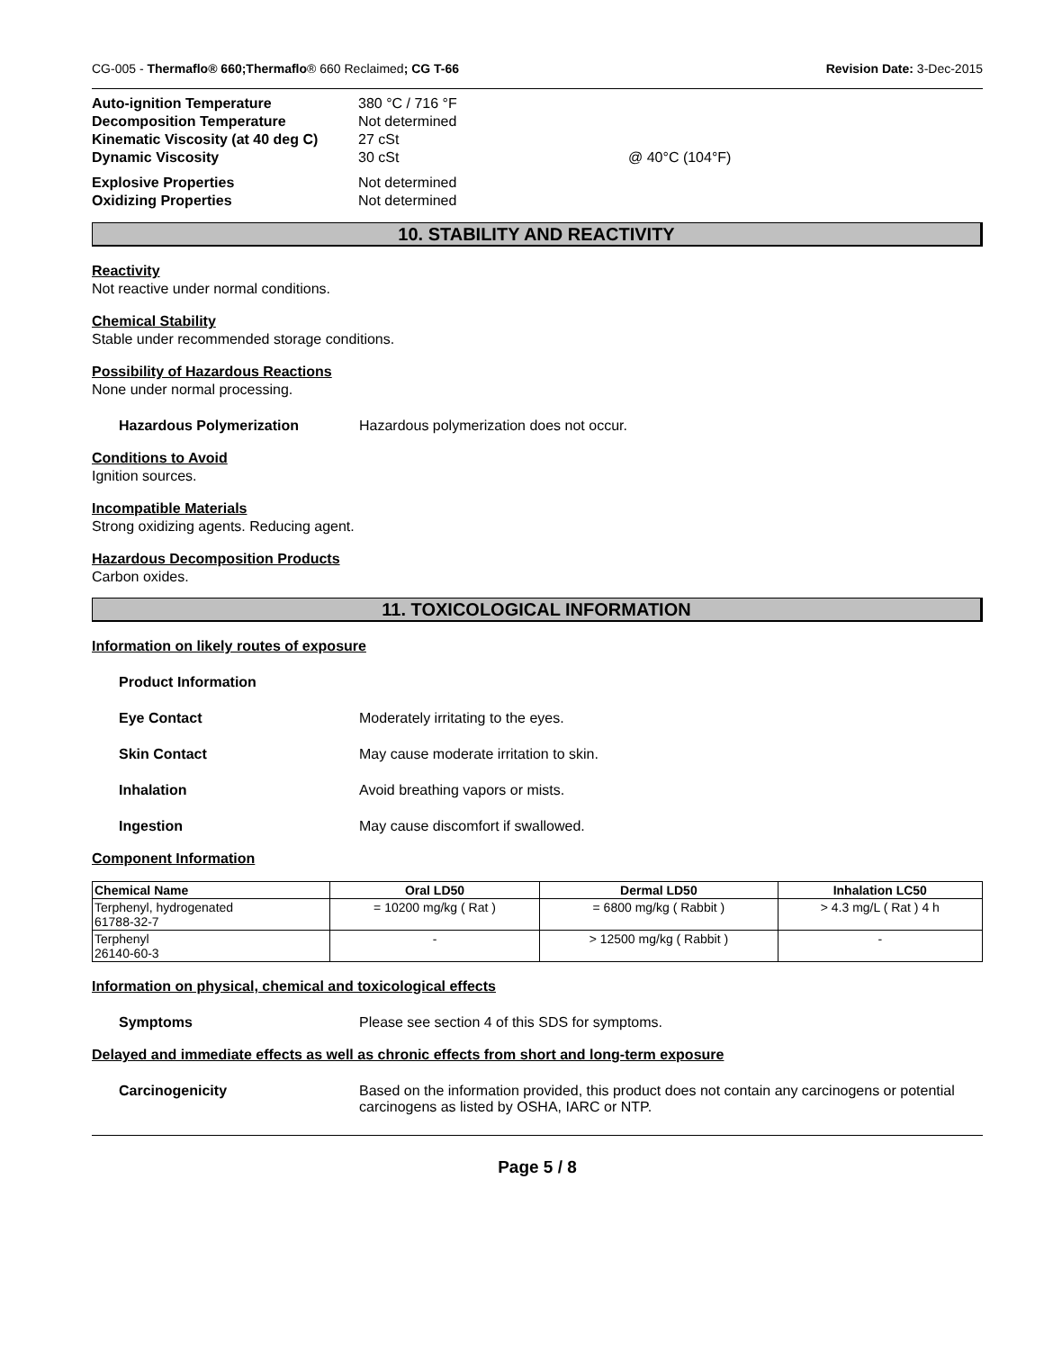CG-005 - Thermaflo® 660;Thermaflo® 660 Reclaimed; CG T-66 Revision Date: 3-Dec-2015
Auto-ignition Temperature 380 °C / 716 °F Decomposition Temperature Not determined Kinematic Viscosity (at 40 deg C) 27 cSt Dynamic Viscosity 30 cSt @ 40°C (104°F) Explosive Properties Not determined Oxidizing Properties Not determined
10. STABILITY AND REACTIVITY
Reactivity
Not reactive under normal conditions.
Chemical Stability
Stable under recommended storage conditions.
Possibility of Hazardous Reactions
None under normal processing.
Hazardous Polymerization Hazardous polymerization does not occur.
Conditions to Avoid
Ignition sources.
Incompatible Materials
Strong oxidizing agents. Reducing agent.
Hazardous Decomposition Products
Carbon oxides.
11. TOXICOLOGICAL INFORMATION
Information on likely routes of exposure
Product Information
Eye Contact Moderately irritating to the eyes.
Skin Contact May cause moderate irritation to skin.
Inhalation Avoid breathing vapors or mists.
Ingestion May cause discomfort if swallowed.
Component Information
| Chemical Name | Oral LD50 | Dermal LD50 | Inhalation LC50 |
| --- | --- | --- | --- |
| Terphenyl, hydrogenated 61788-32-7 | = 10200 mg/kg ( Rat ) | = 6800 mg/kg ( Rabbit ) | > 4.3 mg/L ( Rat ) 4 h |
| Terphenyl 26140-60-3 | - | > 12500 mg/kg ( Rabbit ) | - |
Information on physical, chemical and toxicological effects
Symptoms Please see section 4 of this SDS for symptoms.
Delayed and immediate effects as well as chronic effects from short and long-term exposure
Carcinogenicity Based on the information provided, this product does not contain any carcinogens or potential carcinogens as listed by OSHA, IARC or NTP.
Page 5 / 8